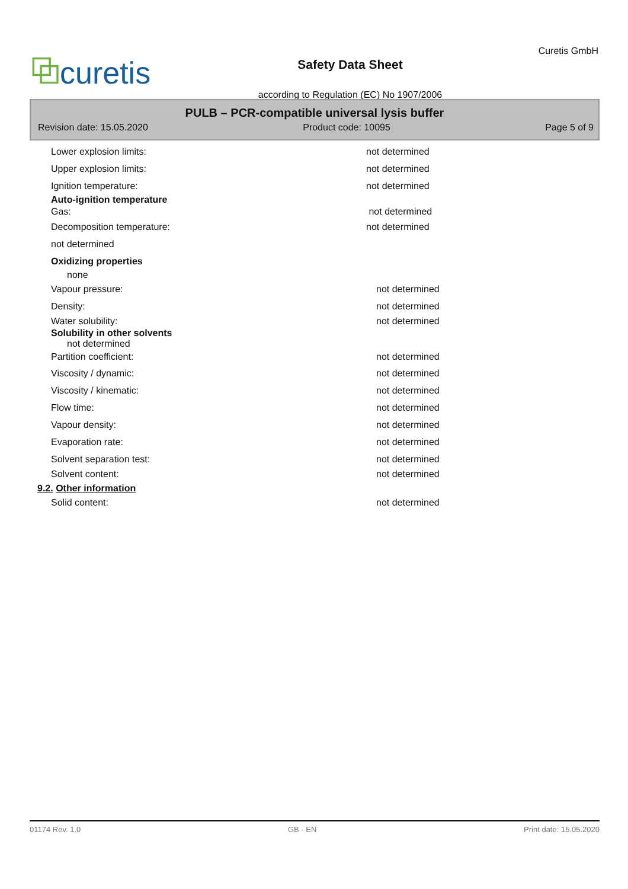⧉curetis
Safety Data Sheet
according to Regulation (EC) No 1907/2006
Curetis GmbH
PULB – PCR-compatible universal lysis buffer
Revision date: 15.05.2020 Product code: 10095 Page 5 of 9
Lower explosion limits: not determined
Upper explosion limits: not determined
Ignition temperature: not determined
Auto-ignition temperature
Gas: not determined
Decomposition temperature: not determined
not determined
Oxidizing properties
none
Vapour pressure: not determined
Density: not determined
Water solubility: not determined
Solubility in other solvents
not determined
Partition coefficient: not determined
Viscosity / dynamic: not determined
Viscosity / kinematic: not determined
Flow time: not determined
Vapour density: not determined
Evaporation rate: not determined
Solvent separation test: not determined
Solvent content: not determined
9.2. Other information
Solid content: not determined
01174 Rev. 1.0 GB - EN Print date: 15.05.2020